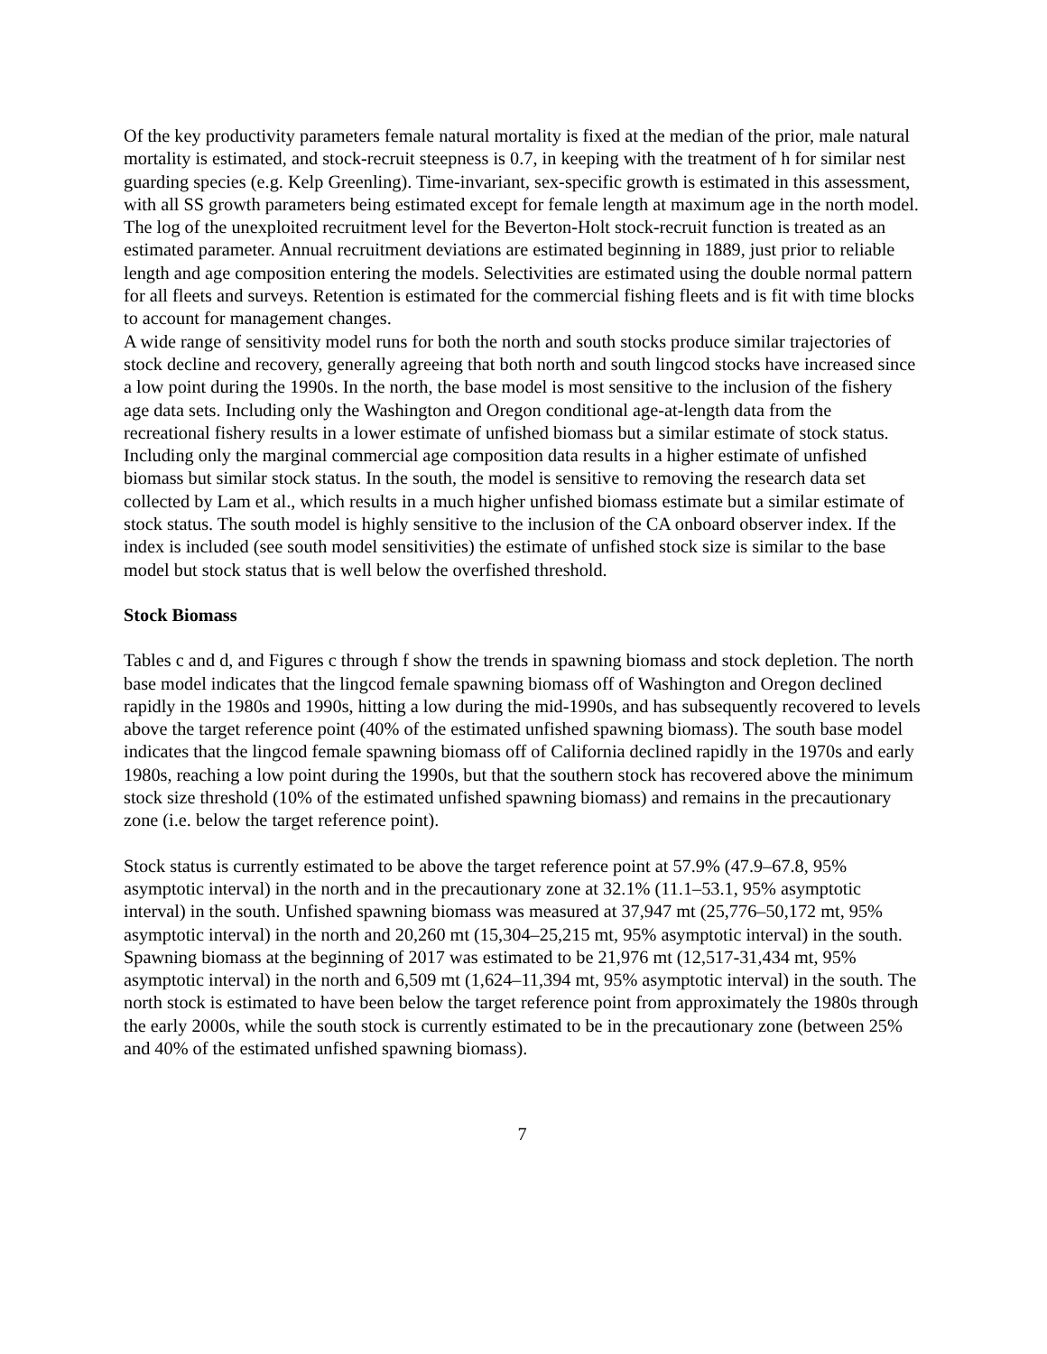Of the key productivity parameters female natural mortality is fixed at the median of the prior, male natural mortality is estimated, and stock-recruit steepness is 0.7, in keeping with the treatment of h for similar nest guarding species (e.g. Kelp Greenling). Time-invariant, sex-specific growth is estimated in this assessment, with all SS growth parameters being estimated except for female length at maximum age in the north model. The log of the unexploited recruitment level for the Beverton-Holt stock-recruit function is treated as an estimated parameter. Annual recruitment deviations are estimated beginning in 1889, just prior to reliable length and age composition entering the models. Selectivities are estimated using the double normal pattern for all fleets and surveys. Retention is estimated for the commercial fishing fleets and is fit with time blocks to account for management changes.
A wide range of sensitivity model runs for both the north and south stocks produce similar trajectories of stock decline and recovery, generally agreeing that both north and south lingcod stocks have increased since a low point during the 1990s. In the north, the base model is most sensitive to the inclusion of the fishery age data sets. Including only the Washington and Oregon conditional age-at-length data from the recreational fishery results in a lower estimate of unfished biomass but a similar estimate of stock status. Including only the marginal commercial age composition data results in a higher estimate of unfished biomass but similar stock status. In the south, the model is sensitive to removing the research data set collected by Lam et al., which results in a much higher unfished biomass estimate but a similar estimate of stock status. The south model is highly sensitive to the inclusion of the CA onboard observer index. If the index is included (see south model sensitivities) the estimate of unfished stock size is similar to the base model but stock status that is well below the overfished threshold.
Stock Biomass
Tables c and d, and Figures c through f show the trends in spawning biomass and stock depletion. The north base model indicates that the lingcod female spawning biomass off of Washington and Oregon declined rapidly in the 1980s and 1990s, hitting a low during the mid-1990s, and has subsequently recovered to levels above the target reference point (40% of the estimated unfished spawning biomass). The south base model indicates that the lingcod female spawning biomass off of California declined rapidly in the 1970s and early 1980s, reaching a low point during the 1990s, but that the southern stock has recovered above the minimum stock size threshold (10% of the estimated unfished spawning biomass) and remains in the precautionary zone (i.e. below the target reference point).
Stock status is currently estimated to be above the target reference point at 57.9% (47.9–67.8, 95% asymptotic interval) in the north and in the precautionary zone at 32.1% (11.1–53.1, 95% asymptotic interval) in the south. Unfished spawning biomass was measured at 37,947 mt (25,776–50,172 mt, 95% asymptotic interval) in the north and 20,260 mt (15,304–25,215 mt, 95% asymptotic interval) in the south. Spawning biomass at the beginning of 2017 was estimated to be 21,976 mt (12,517-31,434 mt, 95% asymptotic interval) in the north and 6,509 mt (1,624–11,394 mt, 95% asymptotic interval) in the south. The north stock is estimated to have been below the target reference point from approximately the 1980s through the early 2000s, while the south stock is currently estimated to be in the precautionary zone (between 25% and 40% of the estimated unfished spawning biomass).
7